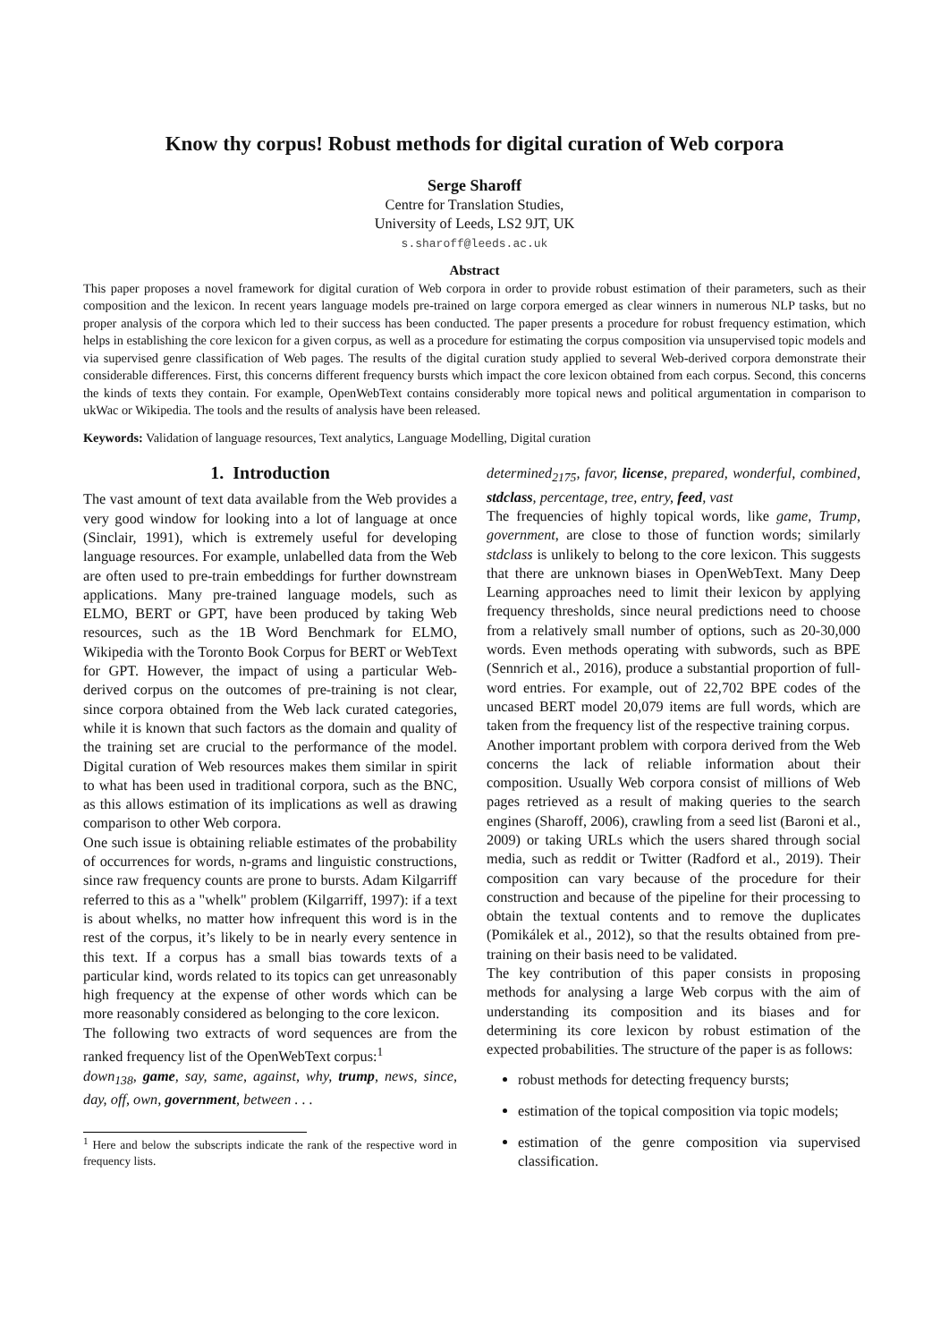Know thy corpus! Robust methods for digital curation of Web corpora
Serge Sharoff
Centre for Translation Studies,
University of Leeds, LS2 9JT, UK
s.sharoff@leeds.ac.uk
Abstract
This paper proposes a novel framework for digital curation of Web corpora in order to provide robust estimation of their parameters, such as their composition and the lexicon. In recent years language models pre-trained on large corpora emerged as clear winners in numerous NLP tasks, but no proper analysis of the corpora which led to their success has been conducted. The paper presents a procedure for robust frequency estimation, which helps in establishing the core lexicon for a given corpus, as well as a procedure for estimating the corpus composition via unsupervised topic models and via supervised genre classification of Web pages. The results of the digital curation study applied to several Web-derived corpora demonstrate their considerable differences. First, this concerns different frequency bursts which impact the core lexicon obtained from each corpus. Second, this concerns the kinds of texts they contain. For example, OpenWebText contains considerably more topical news and political argumentation in comparison to ukWac or Wikipedia. The tools and the results of analysis have been released.
Keywords: Validation of language resources, Text analytics, Language Modelling, Digital curation
1. Introduction
The vast amount of text data available from the Web provides a very good window for looking into a lot of language at once (Sinclair, 1991), which is extremely useful for developing language resources. For example, unlabelled data from the Web are often used to pre-train embeddings for further downstream applications. Many pre-trained language models, such as ELMO, BERT or GPT, have been produced by taking Web resources, such as the 1B Word Benchmark for ELMO, Wikipedia with the Toronto Book Corpus for BERT or WebText for GPT. However, the impact of using a particular Web-derived corpus on the outcomes of pre-training is not clear, since corpora obtained from the Web lack curated categories, while it is known that such factors as the domain and quality of the training set are crucial to the performance of the model. Digital curation of Web resources makes them similar in spirit to what has been used in traditional corpora, such as the BNC, as this allows estimation of its implications as well as drawing comparison to other Web corpora.
One such issue is obtaining reliable estimates of the probability of occurrences for words, n-grams and linguistic constructions, since raw frequency counts are prone to bursts. Adam Kilgarriff referred to this as a "whelk" problem (Kilgarriff, 1997): if a text is about whelks, no matter how infrequent this word is in the rest of the corpus, it’s likely to be in nearly every sentence in this text. If a corpus has a small bias towards texts of a particular kind, words related to its topics can get unreasonably high frequency at the expense of other words which can be more reasonably considered as belonging to the core lexicon.
The following two extracts of word sequences are from the ranked frequency list of the OpenWebText corpus:<sup>1</sup>
down<sub>138</sub>, game, say, same, against, why, trump, news, since, day, off, own, government, between . . .
<sup>1</sup> Here and below the subscripts indicate the rank of the respective word in frequency lists.
determined<sub>2175</sub>, favor, license, prepared, wonderful, combined, stdclass, percentage, tree, entry, feed, vast
The frequencies of highly topical words, like game, Trump, government, are close to those of function words; similarly stdclass is unlikely to belong to the core lexicon. This suggests that there are unknown biases in OpenWebText. Many Deep Learning approaches need to limit their lexicon by applying frequency thresholds, since neural predictions need to choose from a relatively small number of options, such as 20-30,000 words. Even methods operating with subwords, such as BPE (Sennrich et al., 2016), produce a substantial proportion of full-word entries. For example, out of 22,702 BPE codes of the uncased BERT model 20,079 items are full words, which are taken from the frequency list of the respective training corpus.
Another important problem with corpora derived from the Web concerns the lack of reliable information about their composition. Usually Web corpora consist of millions of Web pages retrieved as a result of making queries to the search engines (Sharoff, 2006), crawling from a seed list (Baroni et al., 2009) or taking URLs which the users shared through social media, such as reddit or Twitter (Radford et al., 2019). Their composition can vary because of the procedure for their construction and because of the pipeline for their processing to obtain the textual contents and to remove the duplicates (Pomikálek et al., 2012), so that the results obtained from pre-training on their basis need to be validated.
The key contribution of this paper consists in proposing methods for analysing a large Web corpus with the aim of understanding its composition and its biases and for determining its core lexicon by robust estimation of the expected probabilities. The structure of the paper is as follows:
robust methods for detecting frequency bursts;
estimation of the topical composition via topic models;
estimation of the genre composition via supervised classification.